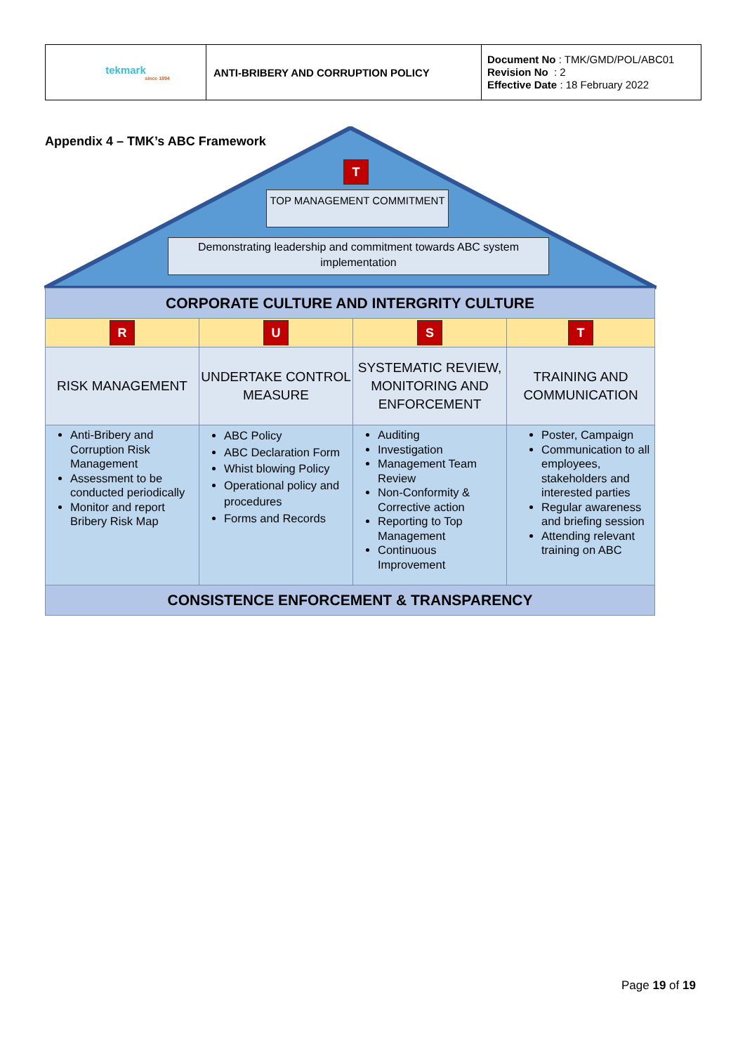| tekmark since 1994 | ANTI-BRIBERY AND CORRUPTION POLICY | Document No : TMK/GMD/POL/ABC01 Revision No : 2 Effective Date : 18 February 2022 |
Appendix 4 – TMK’s ABC Framework
T
TOP MANAGEMENT COMMITMENT
Demonstrating leadership and commitment towards ABC system implementation
| CORPORATE CULTURE AND INTERGRITY CULTURE | | | |
| R | U | S | T |
| RISK MANAGEMENT | UNDERTAKE CONTROL MEASURE | SYSTEMATIC REVIEW, MONITORING AND ENFORCEMENT | TRAINING AND COMMUNICATION |
| Anti-Bribery and Corruption Risk Management Assessment to be conducted periodically Monitor and report Bribery Risk Map | ABC Policy ABC Declaration Form Whist blowing Policy Operational policy and procedures Forms and Records | Auditing Investigation Management Team Review Non-Conformity & Corrective action Reporting to Top Management Continuous Improvement | Poster, Campaign Communication to all employees, stakeholders and interested parties Regular awareness and briefing session Attending relevant training on ABC |
| CONSISTENCE ENFORCEMENT & TRANSPARENCY | | | |
Page 19 of 19